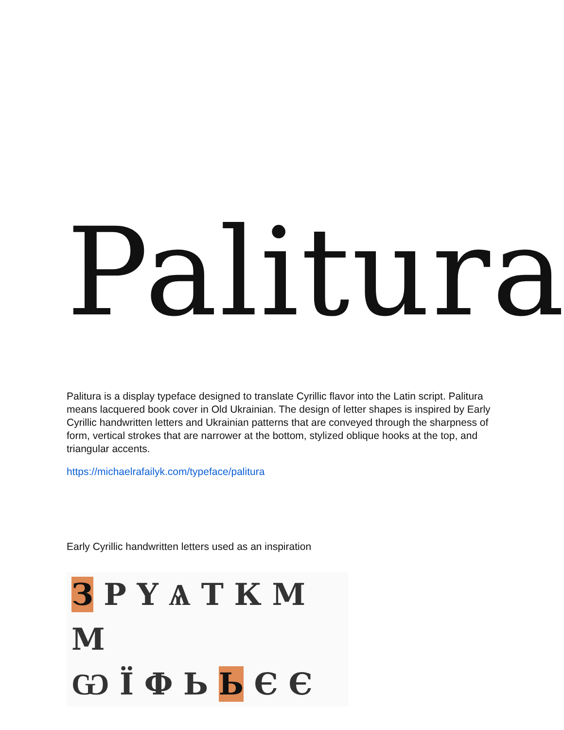Palitura
Palitura is a display typeface designed to translate Cyrillic flavor into the Latin script. Palitura means lacquered book cover in Old Ukrainian. The design of letter shapes is inspired by Early Cyrillic handwritten letters and Ukrainian patterns that are conveyed through the sharpness of form, vertical strokes that are narrower at the bottom, stylized oblique hooks at the top, and triangular accents.
https://michaelrafailyk.com/typeface/palitura
Early Cyrillic handwritten letters used as an inspiration
З Р Ү Ѧ Т К М М
Ѡ Ї Ф Ь Ь Є Є